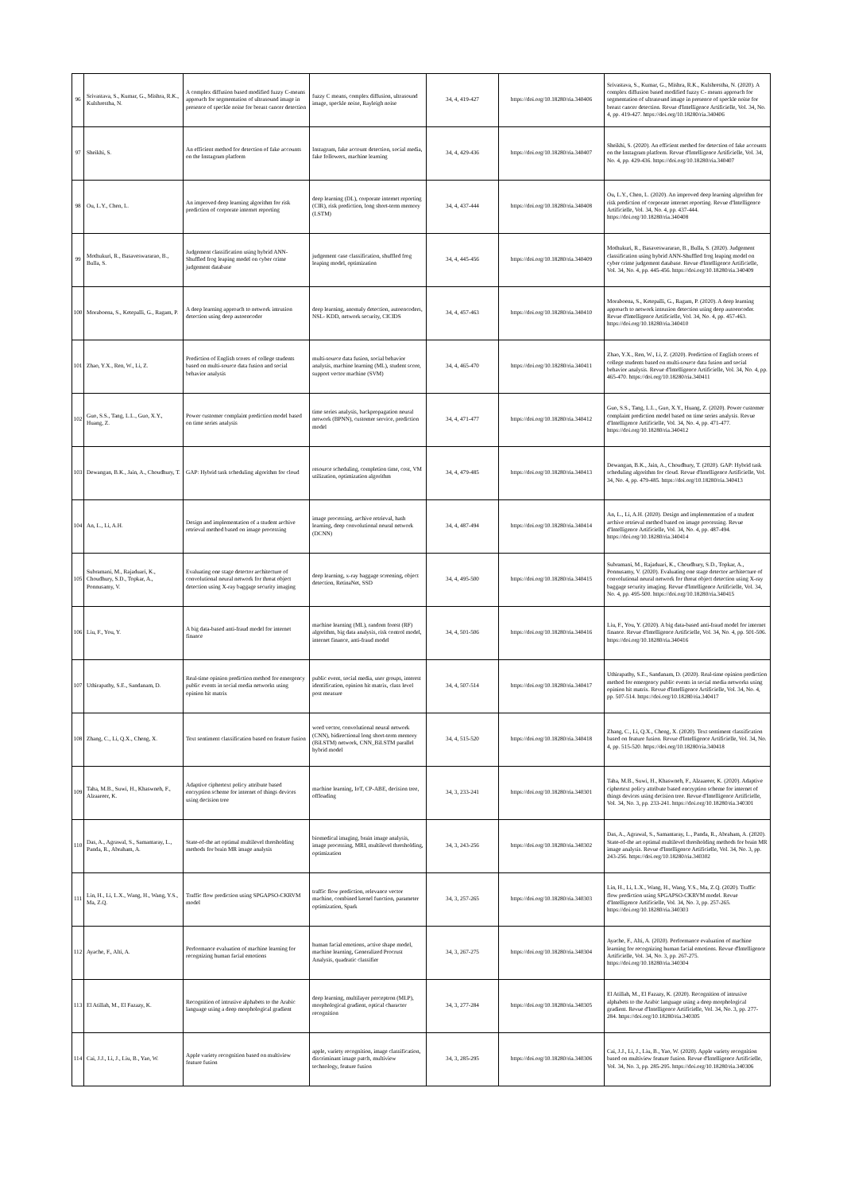| 96 | Srivastava, S., Kumar, G., Mishra, R.K., Kulshrestha, N. | A complex diffusion based modified fuzzy C-means approach for segmentation of ultrasound image in presence of speckle noise for breast cancer detection | fuzzy C means, complex diffusion, ultrasound image, speckle noise, Rayleigh noise | 34, 4, 419-427 | https://doi.org/10.18280/ria.340406 | Srivastava, S., Kumar, G., Mishra, R.K., Kulshrestha, N. (2020). A complex diffusion based modified fuzzy C- means approach for segmentation of ultrasound image in presence of speckle noise for breast cancer detection. Revue d'Intelligence Artificielle, Vol. 34, No. 4, pp. 419-427. https://doi.org/10.18280/ria.340406 |
| 97 | Sheikhi, S. | An efficient method for detection of fake accounts on the Instagram platform | Instagram, fake account detection, social media, fake followers, machine learning | 34, 4, 429-436 | https://doi.org/10.18280/ria.340407 | Sheikhi, S. (2020). An efficient method for detection of fake accounts on the Instagram platform. Revue d'Intelligence Artificielle, Vol. 34, No. 4, pp. 429-436. https://doi.org/10.18280/ria.340407 |
| 98 | Ou, L.Y., Chen, L. | An improved deep learning algorithm for risk prediction of corporate internet reporting | deep learning (DL), corporate internet reporting (CIR), risk prediction, long short-term memory (LSTM) | 34, 4, 437-444 | https://doi.org/10.18280/ria.340408 | Ou, L.Y., Chen, L. (2020). An improved deep learning algorithm for risk prediction of corporate internet reporting. Revue d'Intelligence Artificielle, Vol. 34, No. 4, pp. 437-444. https://doi.org/10.18280/ria.340408 |
| 99 | Mothukuri, R., Basaveswararao, B., Bulla, S. | Judgement classification using hybrid ANN-Shuffled frog leaping model on cyber crime judgement database | judgement case classification, shuffled frog leaping model, optimization | 34, 4, 445-456 | https://doi.org/10.18280/ria.340409 | Mothukuri, R., Basaveswararao, B., Bulla, S. (2020). Judgement classification using hybrid ANN-Shuffled frog leaping model on cyber crime judgement database. Revue d'Intelligence Artificielle, Vol. 34, No. 4, pp. 445-456. https://doi.org/10.18280/ria.340409 |
| 100 | Moraboena, S., Ketepalli, G., Ragam, P. | A deep learning approach to network intrusion detection using deep autoencoder | deep learning, anomaly detection, autoencoders, NSL- KDD, network security, CICIDS | 34, 4, 457-463 | https://doi.org/10.18280/ria.340410 | Moraboena, S., Ketepalli, G., Ragam, P. (2020). A deep learning approach to network intrusion detection using deep autoencoder. Revue d'Intelligence Artificielle, Vol. 34, No. 4, pp. 457-463. https://doi.org/10.18280/ria.340410 |
| 101 | Zhao, Y.X., Ren, W., Li, Z. | Prediction of English scores of college students based on multi-source data fusion and social behavior analysis | multi-source data fusion, social behavior analysis, machine learning (ML), student score, support vector machine (SVM) | 34, 4, 465-470 | https://doi.org/10.18280/ria.340411 | Zhao, Y.X., Ren, W., Li, Z. (2020). Prediction of English scores of college students based on multi-source data fusion and social behavior analysis. Revue d'Intelligence Artificielle, Vol. 34, No. 4, pp. 465-470. https://doi.org/10.18280/ria.340411 |
| 102 | Guo, S.S., Tang, L.L., Guo, X.Y., Huang, Z. | Power customer complaint prediction model based on time series analysis | time series analysis, backpropagation neural network (BPNN), customer service, prediction model | 34, 4, 471-477 | https://doi.org/10.18280/ria.340412 | Guo, S.S., Tang, L.L., Guo, X.Y., Huang, Z. (2020). Power customer complaint prediction model based on time series analysis. Revue d'Intelligence Artificielle, Vol. 34, No. 4, pp. 471-477. https://doi.org/10.18280/ria.340412 |
| 103 | Dewangan, B.K., Jain, A., Choudhury, T. | GAP: Hybrid task scheduling algorithm for cloud | resource scheduling, completion time, cost, VM utilization, optimization algorithm | 34, 4, 479-485 | https://doi.org/10.18280/ria.340413 | Dewangan, B.K., Jain, A., Choudhury, T. (2020). GAP: Hybrid task scheduling algorithm for cloud. Revue d'Intelligence Artificielle, Vol. 34, No. 4, pp. 479-485. https://doi.org/10.18280/ria.340413 |
| 104 | An, L., Li, A.H. | Design and implementation of a student archive retrieval method based on image processing | image processing, archive retrieval, hash learning, deep convolutional neural network (DCNN) | 34, 4, 487-494 | https://doi.org/10.18280/ria.340414 | An, L., Li, A.H. (2020). Design and implementation of a student archive retrieval method based on image processing. Revue d'Intelligence Artificielle, Vol. 34, No. 4, pp. 487-494. https://doi.org/10.18280/ria.340414 |
| 105 | Subramani, M., Rajaduari, K., Choudhury, S.D., Topkar, A., Ponnusamy, V. | Evaluating one stage detector architecture of convolutional neural network for threat object detection using X-ray baggage security imaging | deep learning, x-ray baggage screening, object detection, RetinaNet, SSD | 34, 4, 495-500 | https://doi.org/10.18280/ria.340415 | Subramani, M., Rajaduari, K., Choudhury, S.D., Topkar, A., Ponnusamy, V. (2020). Evaluating one stage detector architecture of convolutional neural network for threat object detection using X-ray baggage security imaging. Revue d'Intelligence Artificielle, Vol. 34, No. 4, pp. 495-500. https://doi.org/10.18280/ria.340415 |
| 106 | Liu, F., You, Y. | A big data-based anti-fraud model for internet finance | machine learning (ML), random forest (RF) algorithm, big data analysis, risk control model, internet finance, anti-fraud model | 34, 4, 501-506 | https://doi.org/10.18280/ria.340416 | Liu, F., You, Y. (2020). A big data-based anti-fraud model for internet finance. Revue d'Intelligence Artificielle, Vol. 34, No. 4, pp. 501-506. https://doi.org/10.18280/ria.340416 |
| 107 | Uthirapathy, S.E., Sandanam, D. | Real-time opinion prediction method for emergency public events in social media networks using opinion hit matrix | public event, social media, user groups, interest identification, opinion hit matrix, class level post measure | 34, 4, 507-514 | https://doi.org/10.18280/ria.340417 | Uthirapathy, S.E., Sandanam, D. (2020). Real-time opinion prediction method for emergency public events in social media networks using opinion hit matrix. Revue d'Intelligence Artificielle, Vol. 34, No. 4, pp. 507-514. https://doi.org/10.18280/ria.340417 |
| 108 | Zhang, C., Li, Q.X., Cheng, X. | Text sentiment classification based on feature fusion | word vector, convolutional neural network (CNN), bidirectional long short-term memory (BiLSTM) network, CNN_BiLSTM parallel hybrid model | 34, 4, 515-520 | https://doi.org/10.18280/ria.340418 | Zhang, C., Li, Q.X., Cheng, X. (2020). Text sentiment classification based on feature fusion. Revue d'Intelligence Artificielle, Vol. 34, No. 4, pp. 515-520. https://doi.org/10.18280/ria.340418 |
| 109 | Taha, M.B., Suwi, H., Khaswneh, F., Alzaareer, K. | Adaptive ciphertext policy attribute based encryption scheme for internet of things devices using decision tree | machine learning, IoT, CP-ABE, decision tree, offloading | 34, 3, 233-241 | https://doi.org/10.18280/ria.340301 | Taha, M.B., Suwi, H., Khaswneh, F., Alzaareer, K. (2020). Adaptive ciphertext policy attribute based encryption scheme for internet of things devices using decision tree. Revue d'Intelligence Artificielle, Vol. 34, No. 3, pp. 233-241. https://doi.org/10.18280/ria.340301 |
| 110 | Das, A., Agrawal, S., Samantaray, L., Panda, R., Abraham, A. | State-of-the art optimal multilevel thresholding methods for brain MR image analysis | biomedical imaging, brain image analysis, image processing, MRI, multilevel thresholding, optimization | 34, 3, 243-256 | https://doi.org/10.18280/ria.340302 | Das, A., Agrawal, S., Samantaray, L., Panda, R., Abraham, A. (2020). State-of-the art optimal multilevel thresholding methods for brain MR image analysis. Revue d'Intelligence Artificielle, Vol. 34, No. 3, pp. 243-256. https://doi.org/10.18280/ria.340302 |
| 111 | Lin, H., Li, L.X., Wang, H., Wang, Y.S., Ma, Z.Q. | Traffic flow prediction using SPGAPSO-CKRVM model | traffic flow prediction, relevance vector machine, combined kernel function, parameter optimization, Spark | 34, 3, 257-265 | https://doi.org/10.18280/ria.340303 | Lin, H., Li, L.X., Wang, H., Wang, Y.S., Ma, Z.Q. (2020). Traffic flow prediction using SPGAPSO-CKRVM model. Revue d'Intelligence Artificielle, Vol. 34, No. 3, pp. 257-265. https://doi.org/10.18280/ria.340303 |
| 112 | Ayache, F., Alti, A. | Performance evaluation of machine learning for recognizing human facial emotions | human facial emotions, active shape model, machine learning, Generalized Procrust Analysis, quadratic classifier | 34, 3, 267-275 | https://doi.org/10.18280/ria.340304 | Ayache, F., Alti, A. (2020). Performance evaluation of machine learning for recognizing human facial emotions. Revue d'Intelligence Artificielle, Vol. 34, No. 3, pp. 267-275. https://doi.org/10.18280/ria.340304 |
| 113 | El Atillah, M., El Fazazy, K. | Recognition of intrusive alphabets to the Arabic language using a deep morphological gradient | deep learning, multilayer perceptron (MLP), morphological gradient, optical character recognition | 34, 3, 277-284 | https://doi.org/10.18280/ria.340305 | El Atillah, M., El Fazazy, K. (2020). Recognition of intrusive alphabets to the Arabic language using a deep morphological gradient. Revue d'Intelligence Artificielle, Vol. 34, No. 3, pp. 277-284. https://doi.org/10.18280/ria.340305 |
| 114 | Cai, J.J., Li, J., Liu, B., Yao, W. | Apple variety recognition based on multiview feature fusion | apple, variety recognition, image classification, discriminant image patch, multiview technology, feature fusion | 34, 3, 285-295 | https://doi.org/10.18280/ria.340306 | Cai, J.J., Li, J., Liu, B., Yao, W. (2020). Apple variety recognition based on multiview feature fusion. Revue d'Intelligence Artificielle, Vol. 34, No. 3, pp. 285-295. https://doi.org/10.18280/ria.340306 |